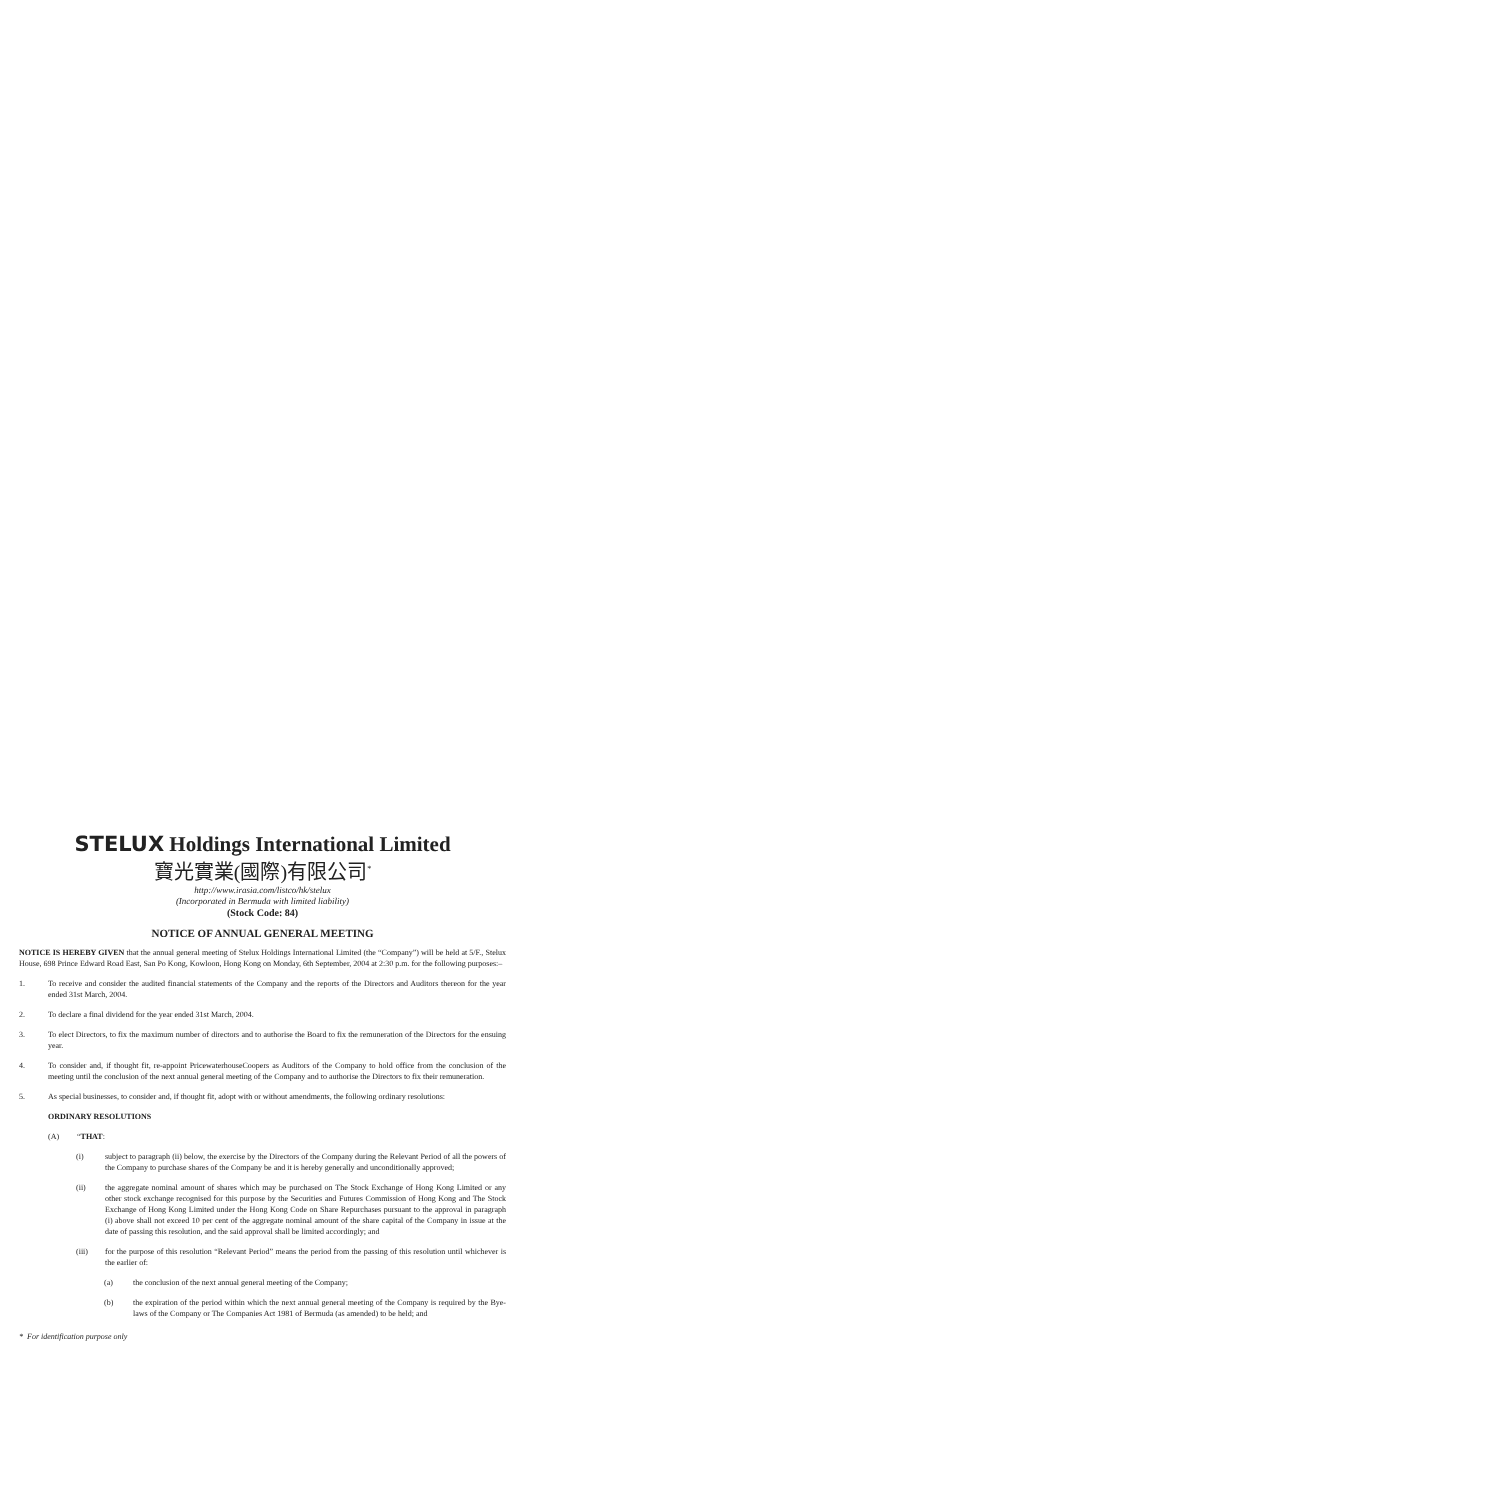STELUX Holdings International Limited
寶光實業(國際)有限公司<sup>*</sup>
http://www.irasia.com/listco/hk/stelux
(Incorporated in Bermuda with limited liability)
(Stock Code: 84)
NOTICE OF ANNUAL GENERAL MEETING
NOTICE IS HEREBY GIVEN that the annual general meeting of Stelux Holdings International Limited (the “Company”) will be held at 5/F., Stelux House, 698 Prince Edward Road East, San Po Kong, Kowloon, Hong Kong on Monday, 6th September, 2004 at 2:30 p.m. for the following purposes:–
1. To receive and consider the audited financial statements of the Company and the reports of the Directors and Auditors thereon for the year ended 31st March, 2004.
2. To declare a final dividend for the year ended 31st March, 2004.
3. To elect Directors, to fix the maximum number of directors and to authorise the Board to fix the remuneration of the Directors for the ensuing year.
4. To consider and, if thought fit, re-appoint PricewaterhouseCoopers as Auditors of the Company to hold office from the conclusion of the meeting until the conclusion of the next annual general meeting of the Company and to authorise the Directors to fix their remuneration.
5. As special businesses, to consider and, if thought fit, adopt with or without amendments, the following ordinary resolutions:
ORDINARY RESOLUTIONS
(A) “THAT:
(i) subject to paragraph (ii) below, the exercise by the Directors of the Company during the Relevant Period of all the powers of the Company to purchase shares of the Company be and it is hereby generally and unconditionally approved;
(ii) the aggregate nominal amount of shares which may be purchased on The Stock Exchange of Hong Kong Limited or any other stock exchange recognised for this purpose by the Securities and Futures Commission of Hong Kong and The Stock Exchange of Hong Kong Limited under the Hong Kong Code on Share Repurchases pursuant to the approval in paragraph (i) above shall not exceed 10 per cent of the aggregate nominal amount of the share capital of the Company in issue at the date of passing this resolution, and the said approval shall be limited accordingly; and
(iii) for the purpose of this resolution “Relevant Period” means the period from the passing of this resolution until whichever is the earlier of:
(a) the conclusion of the next annual general meeting of the Company;
(b) the expiration of the period within which the next annual general meeting of the Company is required by the Bye-laws of the Company or The Companies Act 1981 of Bermuda (as amended) to be held; and
* For identification purpose only